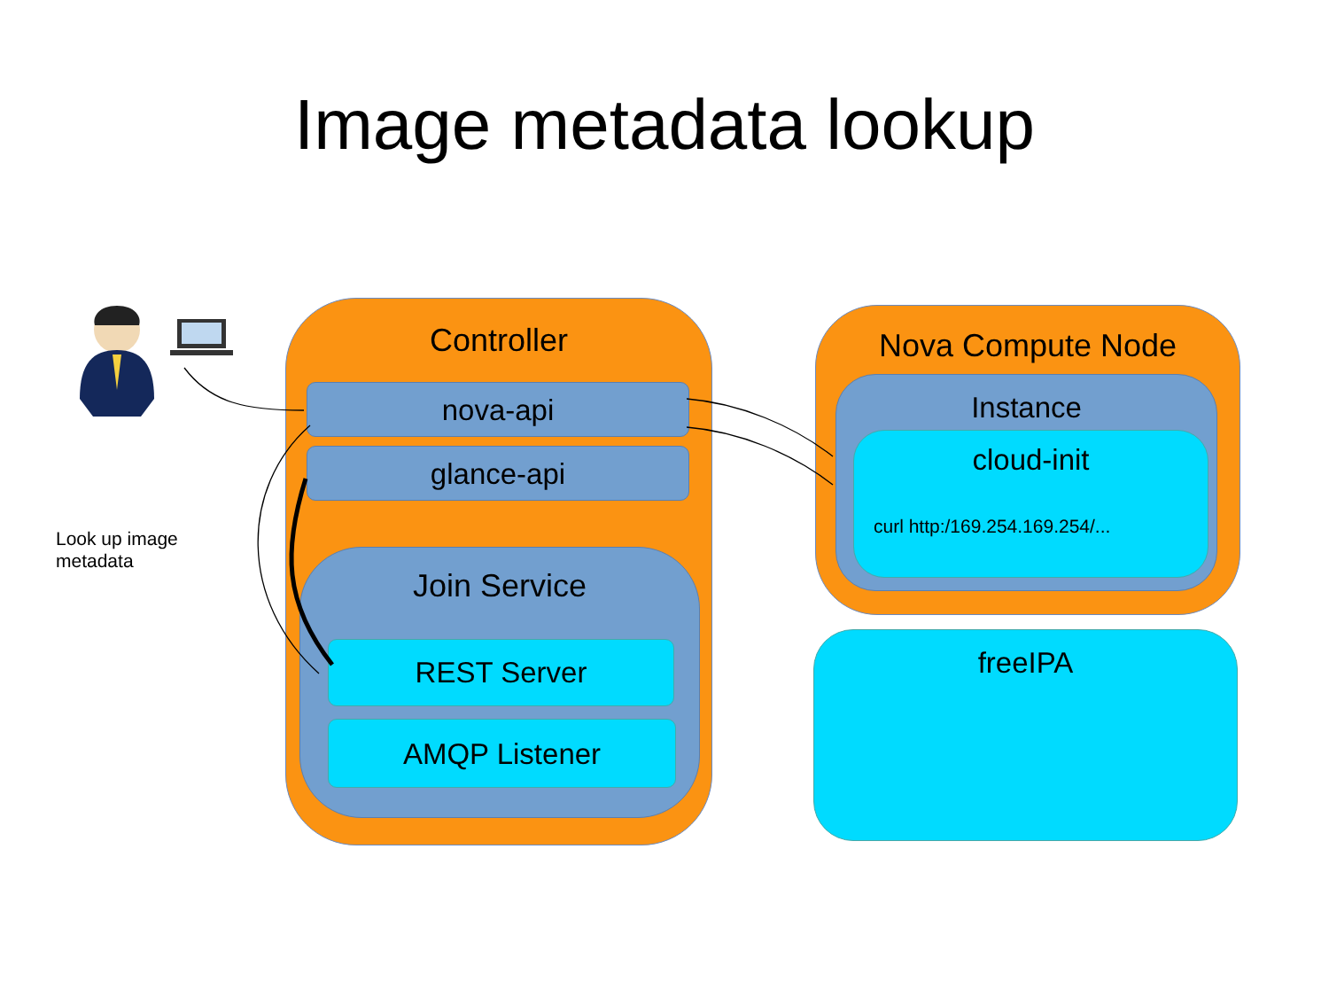Image metadata lookup
Controller
nova-api
glance-api
Join Service
REST Server
AMQP Listener
Nova Compute Node
Instance
cloud-init
curl http:/169.254.169.254/...
freeIPA
Look up image
metadata